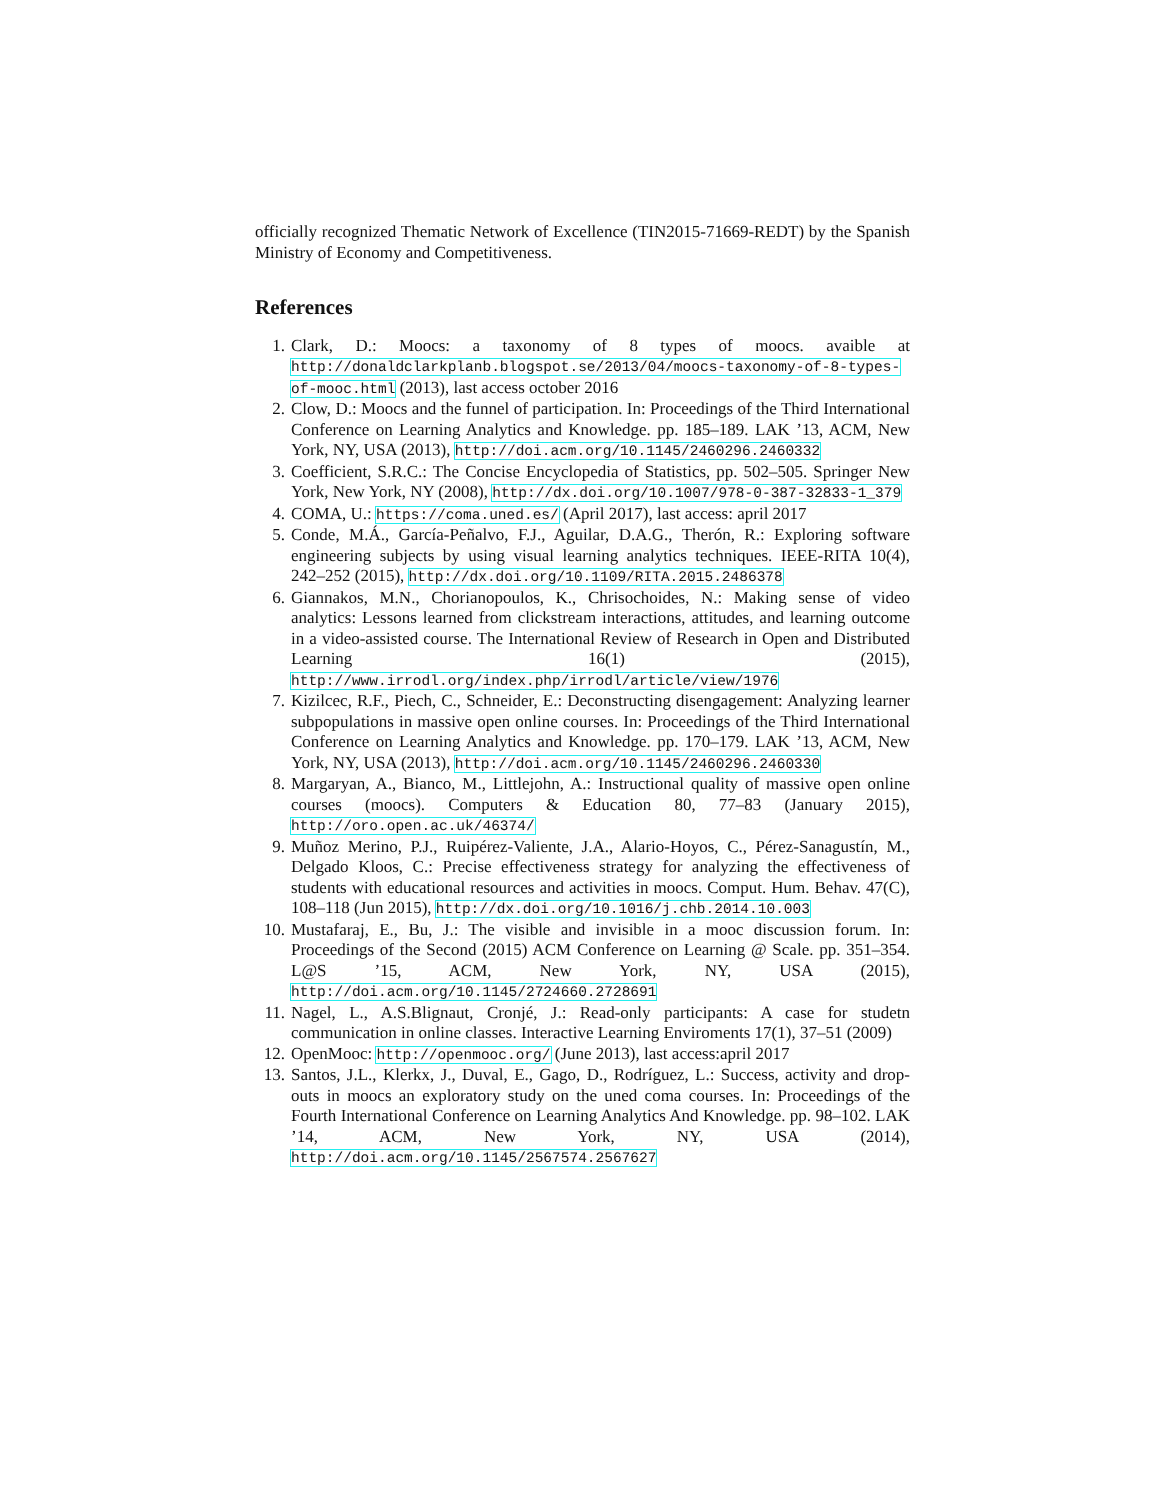officially recognized Thematic Network of Excellence (TIN2015-71669-REDT) by the Spanish Ministry of Economy and Competitiveness.
References
1. Clark, D.: Moocs: a taxonomy of 8 types of moocs. avaible at http://donaldclarkplanb.blogspot.se/2013/04/moocs-taxonomy-of-8-types-of-mooc.html (2013), last access october 2016
2. Clow, D.: Moocs and the funnel of participation. In: Proceedings of the Third International Conference on Learning Analytics and Knowledge. pp. 185–189. LAK ’13, ACM, New York, NY, USA (2013), http://doi.acm.org/10.1145/2460296.2460332
3. Coefficient, S.R.C.: The Concise Encyclopedia of Statistics, pp. 502–505. Springer New York, New York, NY (2008), http://dx.doi.org/10.1007/978-0-387-32833-1_379
4. COMA, U.: https://coma.uned.es/ (April 2017), last access: april 2017
5. Conde, M.Á., García-Peñalvo, F.J., Aguilar, D.A.G., Therón, R.: Exploring software engineering subjects by using visual learning analytics techniques. IEEE-RITA 10(4), 242–252 (2015), http://dx.doi.org/10.1109/RITA.2015.2486378
6. Giannakos, M.N., Chorianopoulos, K., Chrisochoides, N.: Making sense of video analytics: Lessons learned from clickstream interactions, attitudes, and learning outcome in a video-assisted course. The International Review of Research in Open and Distributed Learning 16(1) (2015), http://www.irrodl.org/index.php/irrodl/article/view/1976
7. Kizilcec, R.F., Piech, C., Schneider, E.: Deconstructing disengagement: Analyzing learner subpopulations in massive open online courses. In: Proceedings of the Third International Conference on Learning Analytics and Knowledge. pp. 170–179. LAK ’13, ACM, New York, NY, USA (2013), http://doi.acm.org/10.1145/2460296.2460330
8. Margaryan, A., Bianco, M., Littlejohn, A.: Instructional quality of massive open online courses (moocs). Computers & Education 80, 77–83 (January 2015), http://oro.open.ac.uk/46374/
9. Muñoz Merino, P.J., Ruipérez-Valiente, J.A., Alario-Hoyos, C., Pérez-Sanagustín, M., Delgado Kloos, C.: Precise effectiveness strategy for analyzing the effectiveness of students with educational resources and activities in moocs. Comput. Hum. Behav. 47(C), 108–118 (Jun 2015), http://dx.doi.org/10.1016/j.chb.2014.10.003
10. Mustafaraj, E., Bu, J.: The visible and invisible in a mooc discussion forum. In: Proceedings of the Second (2015) ACM Conference on Learning @ Scale. pp. 351–354. L@S ’15, ACM, New York, NY, USA (2015), http://doi.acm.org/10.1145/2724660.2728691
11. Nagel, L., A.S.Blignaut, Cronjé, J.: Read-only participants: A case for studetn communication in online classes. Interactive Learning Enviroments 17(1), 37–51 (2009)
12. OpenMooc: http://openmooc.org/ (June 2013), last access:april 2017
13. Santos, J.L., Klerkx, J., Duval, E., Gago, D., Rodríguez, L.: Success, activity and drop-outs in moocs an exploratory study on the uned coma courses. In: Proceedings of the Fourth International Conference on Learning Analytics And Knowledge. pp. 98–102. LAK ’14, ACM, New York, NY, USA (2014), http://doi.acm.org/10.1145/2567574.2567627